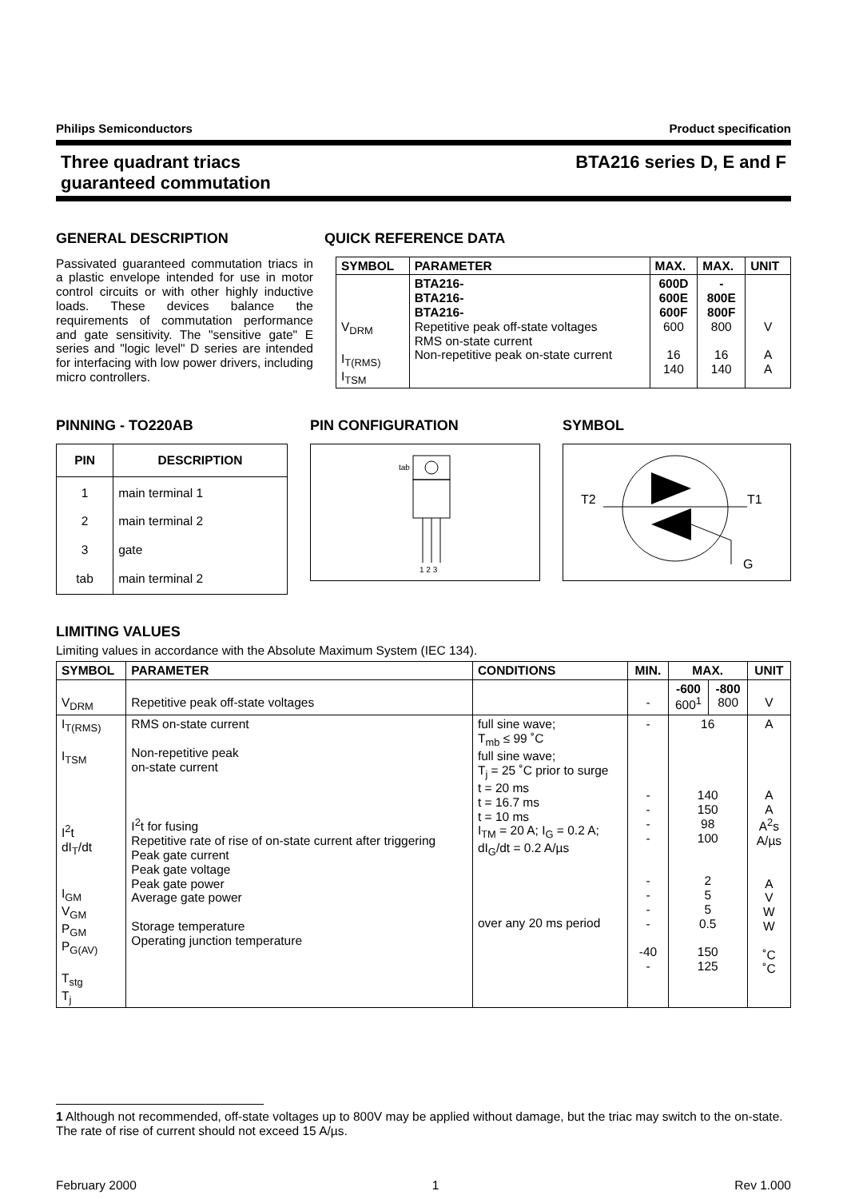Philips Semiconductors Product specification
Three quadrant triacs
guaranteed commutation BTA216 series D, E and F
GENERAL DESCRIPTION
Passivated guaranteed commutation triacs in a plastic envelope intended for use in motor control circuits or with other highly inductive loads. These devices balance the requirements of commutation performance and gate sensitivity. The "sensitive gate" E series and "logic level" D series are intended for interfacing with low power drivers, including micro controllers.
QUICK REFERENCE DATA
| SYMBOL | PARAMETER | MAX. | MAX. | UNIT |
| --- | --- | --- | --- | --- |
| V<sub>DRM</sub> I<sub>T(RMS)</sub> I<sub>TSM</sub> | BTA216- BTA216- BTA216- Repetitive peak off-state voltages RMS on-state current Non-repetitive peak on-state current | 600D 600E 600F 600 16 140 | - 800E 800F 800 16 140 | V A A |
PINNING - TO220AB
| PIN | DESCRIPTION |
| --- | --- |
| 1 2 3 tab | main terminal 1 main terminal 2 gate main terminal 2 |
PIN CONFIGURATION
tab
1 2 3
SYMBOL
T2
T1
G
LIMITING VALUES
Limiting values in accordance with the Absolute Maximum System (IEC 134).
| SYMBOL | PARAMETER | CONDITIONS | MIN. | MAX. | | UNIT |
| --- | --- | --- | --- | --- | --- | --- |
| V<sub>DRM</sub> | Repetitive peak off-state voltages | | - | -600 600<sup>1</sup> | -800 800 | V |
| I<sub>T(RMS)</sub> I<sub>TSM</sub> I<sup>2</sup>t dI<sub>T</sub>/dt I<sub>GM</sub> V<sub>GM</sub> P<sub>GM</sub> P<sub>G(AV)</sub> T<sub>stg</sub> T<sub>j</sub> | RMS on-state current Non-repetitive peak on-state current I<sup>2</sup>t for fusing Repetitive rate of rise of on-state current after triggering Peak gate current Peak gate voltage Peak gate power Average gate power Storage temperature Operating junction temperature | full sine wave; T<sub>mb</sub> ≤ 99 ˚C full sine wave; T<sub>j</sub> = 25 ˚C prior to surge t = 20 ms t = 16.7 ms t = 10 ms I<sub>TM</sub> = 20 A; I<sub>G</sub> = 0.2 A; dI<sub>G</sub>/dt = 0.2 A/µs over any 20 ms period | - - - - - - - - - -40 - | 16 140 150 98 100 2 5 5 0.5 150 125 | | A A A A<sup>2</sup>s A/µs A V W W ˚C ˚C |
1 Although not recommended, off-state voltages up to 800V may be applied without damage, but the triac may switch to the on-state. The rate of rise of current should not exceed 15 A/µs.
February 2000 1 Rev 1.000